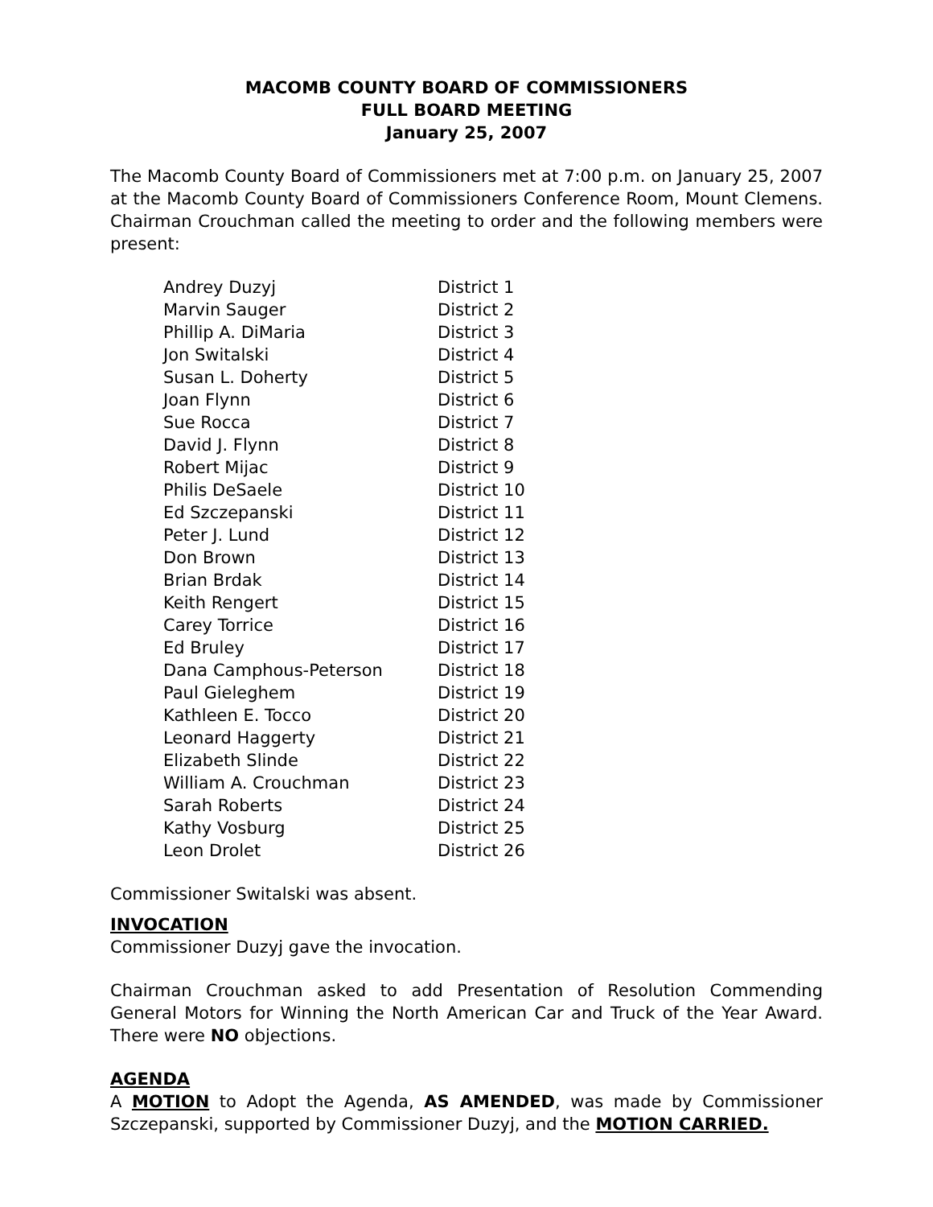MACOMB COUNTY BOARD OF COMMISSIONERS
FULL BOARD MEETING
January 25, 2007
The Macomb County Board of Commissioners met at 7:00 p.m. on January 25, 2007 at the Macomb County Board of Commissioners Conference Room, Mount Clemens. Chairman Crouchman called the meeting to order and the following members were present:
| Andrey Duzyj | District 1 |
| Marvin Sauger | District 2 |
| Phillip A. DiMaria | District 3 |
| Jon Switalski | District 4 |
| Susan L. Doherty | District 5 |
| Joan Flynn | District 6 |
| Sue Rocca | District 7 |
| David J. Flynn | District 8 |
| Robert Mijac | District 9 |
| Philis DeSaele | District 10 |
| Ed Szczepanski | District 11 |
| Peter J. Lund | District 12 |
| Don Brown | District 13 |
| Brian Brdak | District 14 |
| Keith Rengert | District 15 |
| Carey Torrice | District 16 |
| Ed Bruley | District 17 |
| Dana Camphous-Peterson | District 18 |
| Paul Gieleghem | District 19 |
| Kathleen E. Tocco | District 20 |
| Leonard Haggerty | District 21 |
| Elizabeth Slinde | District 22 |
| William A. Crouchman | District 23 |
| Sarah Roberts | District 24 |
| Kathy Vosburg | District 25 |
| Leon Drolet | District 26 |
Commissioner Switalski was absent.
INVOCATION
Commissioner Duzyj gave the invocation.
Chairman Crouchman asked to add Presentation of Resolution Commending General Motors for Winning the North American Car and Truck of the Year Award. There were NO objections.
AGENDA
A MOTION to Adopt the Agenda, AS AMENDED, was made by Commissioner Szczepanski, supported by Commissioner Duzyj, and the MOTION CARRIED.